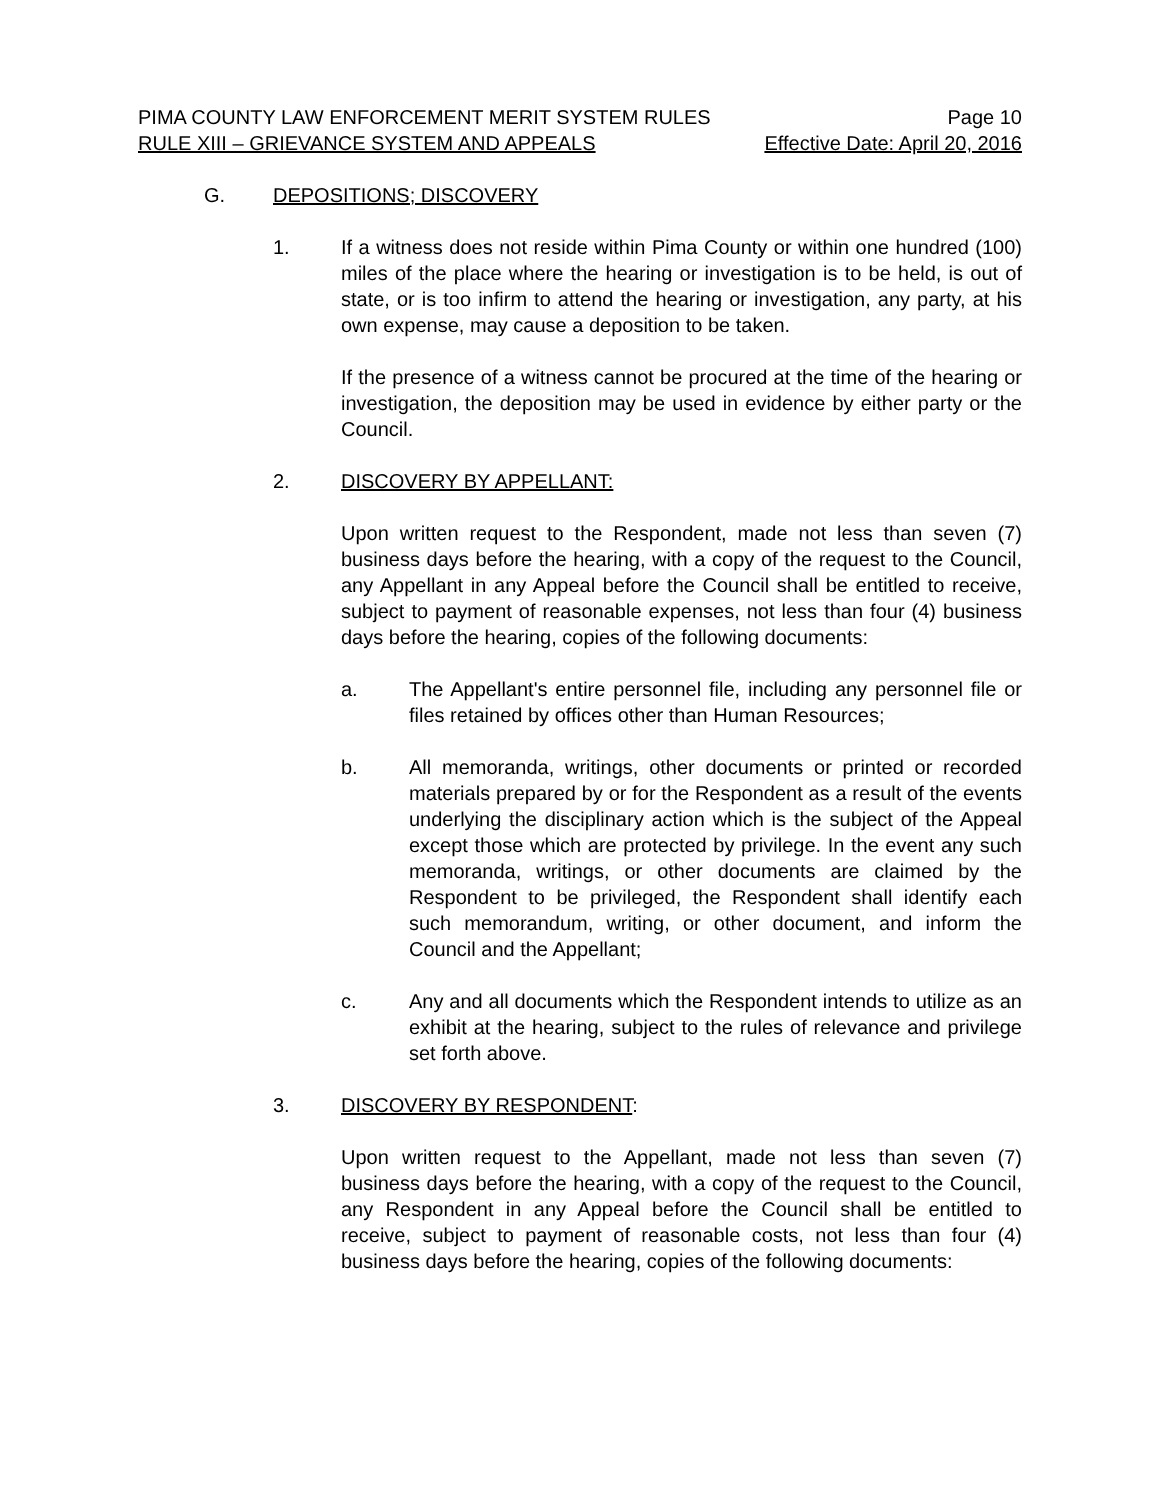PIMA COUNTY LAW ENFORCEMENT MERIT SYSTEM RULES Page 10
RULE XIII – GRIEVANCE SYSTEM AND APPEALS Effective Date: April 20, 2016
G. DEPOSITIONS; DISCOVERY
1. If a witness does not reside within Pima County or within one hundred (100) miles of the place where the hearing or investigation is to be held, is out of state, or is too infirm to attend the hearing or investigation, any party, at his own expense, may cause a deposition to be taken.
If the presence of a witness cannot be procured at the time of the hearing or investigation, the deposition may be used in evidence by either party or the Council.
2. DISCOVERY BY APPELLANT:
Upon written request to the Respondent, made not less than seven (7) business days before the hearing, with a copy of the request to the Council, any Appellant in any Appeal before the Council shall be entitled to receive, subject to payment of reasonable expenses, not less than four (4) business days before the hearing, copies of the following documents:
a. The Appellant's entire personnel file, including any personnel file or files retained by offices other than Human Resources;
b. All memoranda, writings, other documents or printed or recorded materials prepared by or for the Respondent as a result of the events underlying the disciplinary action which is the subject of the Appeal except those which are protected by privilege. In the event any such memoranda, writings, or other documents are claimed by the Respondent to be privileged, the Respondent shall identify each such memorandum, writing, or other document, and inform the Council and the Appellant;
c. Any and all documents which the Respondent intends to utilize as an exhibit at the hearing, subject to the rules of relevance and privilege set forth above.
3. DISCOVERY BY RESPONDENT:
Upon written request to the Appellant, made not less than seven (7) business days before the hearing, with a copy of the request to the Council, any Respondent in any Appeal before the Council shall be entitled to receive, subject to payment of reasonable costs, not less than four (4) business days before the hearing, copies of the following documents: